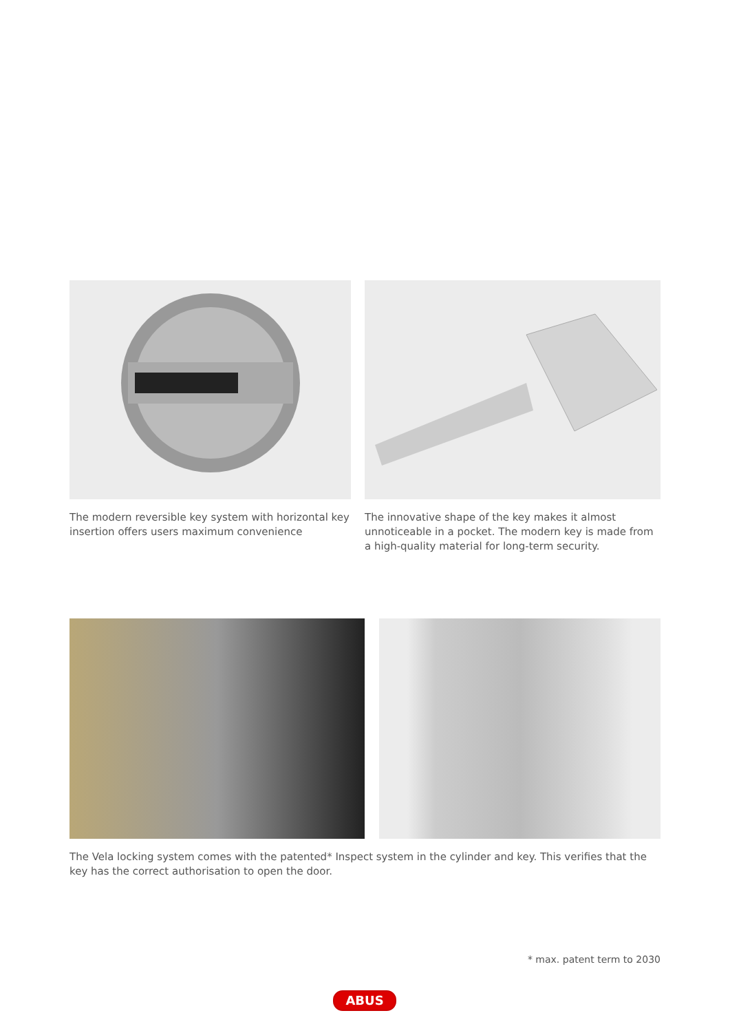The modern reversible key system with horizontal key insertion offers users maximum convenience
The innovative shape of the key makes it almost unnoticeable in a pocket. The modern key is made from a high-quality material for long-term security.
The Vela locking system comes with the patented* Inspect system in the cylinder and key. This verifies that the key has the correct authorisation to open the door.
* max. patent term to 2030
ABUS